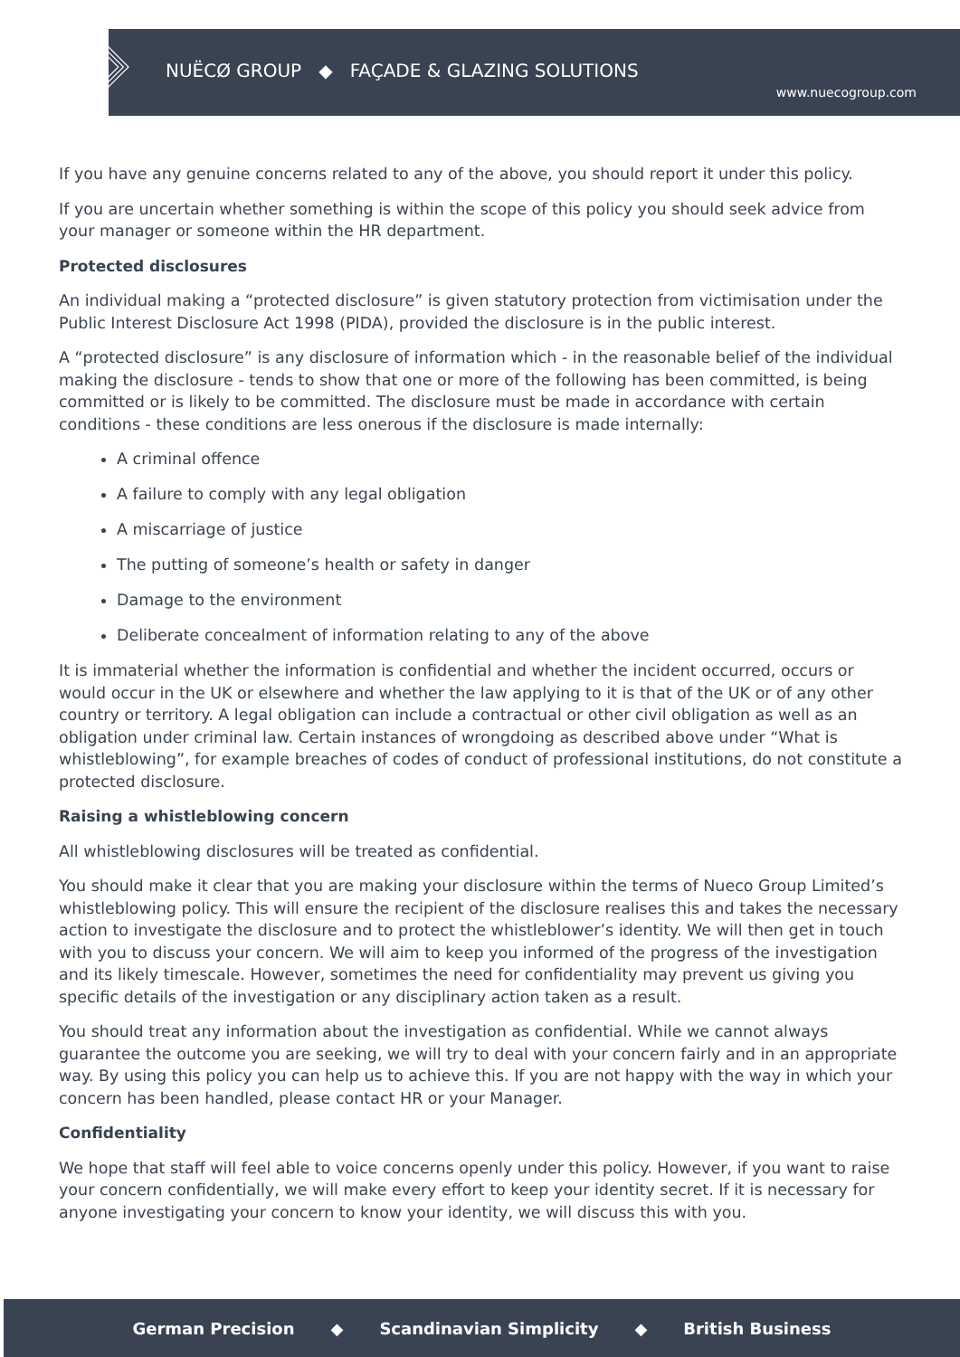NUËCØ GROUP ◆ FAÇADE & GLAZING SOLUTIONS
www.nuecogroup.com
If you have any genuine concerns related to any of the above, you should report it under this policy.
If you are uncertain whether something is within the scope of this policy you should seek advice from your manager or someone within the HR department.
Protected disclosures
An individual making a “protected disclosure” is given statutory protection from victimisation under the Public Interest Disclosure Act 1998 (PIDA), provided the disclosure is in the public interest.
A “protected disclosure” is any disclosure of information which - in the reasonable belief of the individual making the disclosure - tends to show that one or more of the following has been committed, is being committed or is likely to be committed. The disclosure must be made in accordance with certain conditions - these conditions are less onerous if the disclosure is made internally:
A criminal offence
A failure to comply with any legal obligation
A miscarriage of justice
The putting of someone’s health or safety in danger
Damage to the environment
Deliberate concealment of information relating to any of the above
It is immaterial whether the information is confidential and whether the incident occurred, occurs or would occur in the UK or elsewhere and whether the law applying to it is that of the UK or of any other country or territory. A legal obligation can include a contractual or other civil obligation as well as an obligation under criminal law. Certain instances of wrongdoing as described above under “What is whistleblowing”, for example breaches of codes of conduct of professional institutions, do not constitute a protected disclosure.
Raising a whistleblowing concern
All whistleblowing disclosures will be treated as confidential.
You should make it clear that you are making your disclosure within the terms of Nueco Group Limited’s whistleblowing policy. This will ensure the recipient of the disclosure realises this and takes the necessary action to investigate the disclosure and to protect the whistleblower’s identity. We will then get in touch with you to discuss your concern. We will aim to keep you informed of the progress of the investigation and its likely timescale. However, sometimes the need for confidentiality may prevent us giving you specific details of the investigation or any disciplinary action taken as a result.
You should treat any information about the investigation as confidential. While we cannot always guarantee the outcome you are seeking, we will try to deal with your concern fairly and in an appropriate way. By using this policy you can help us to achieve this. If you are not happy with the way in which your concern has been handled, please contact HR or your Manager.
Confidentiality
We hope that staff will feel able to voice concerns openly under this policy. However, if you want to raise your concern confidentially, we will make every effort to keep your identity secret. If it is necessary for anyone investigating your concern to know your identity, we will discuss this with you.
German Precision ◆ Scandinavian Simplicity ◆ British Business